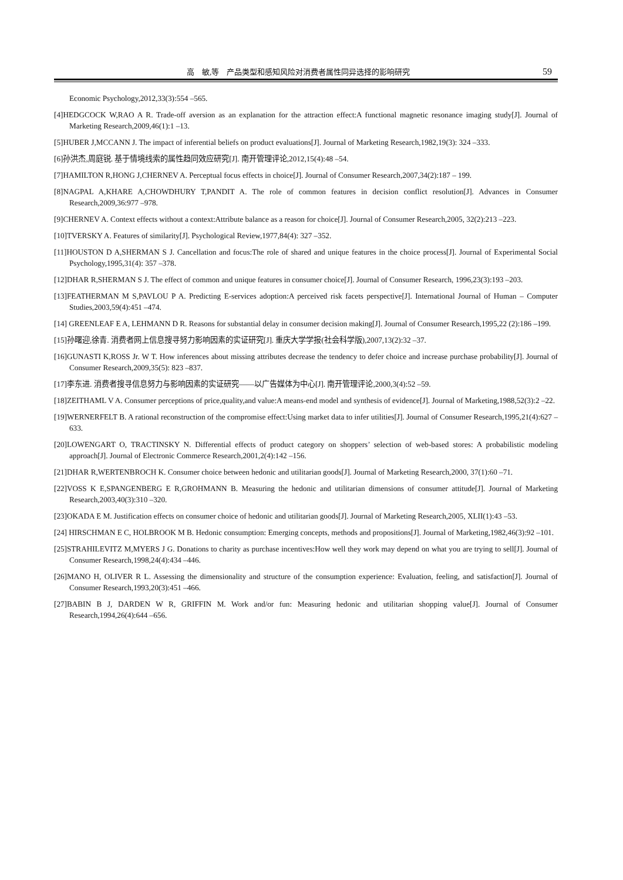高　敏,等　产品类型和感知风险对消费者属性同异选择的影响研究 59
Economic Psychology,2012,33(3):554 –565.
[4]HEDGCOCK W,RAO A R. Trade-off aversion as an explanation for the attraction effect:A functional magnetic resonance imaging study[J]. Journal of Marketing Research,2009,46(1):1 –13.
[5]HUBER J,MCCANN J. The impact of inferential beliefs on product evaluations[J]. Journal of Marketing Research,1982,19(3): 324 –333.
[6]孙洪杰,周庭锐. 基于情境线索的属性趋同效应研究[J]. 南开管理评论,2012,15(4):48 –54.
[7]HAMILTON R,HONG J,CHERNEV A. Perceptual focus effects in choice[J]. Journal of Consumer Research,2007,34(2):187 – 199.
[8]NAGPAL A,KHARE A,CHOWDHURY T,PANDIT A. The role of common features in decision conflict resolution[J]. Advances in Consumer Research,2009,36:977 –978.
[9]CHERNEV A. Context effects without a context:Attribute balance as a reason for choice[J]. Journal of Consumer Research,2005, 32(2):213 –223.
[10]TVERSKY A. Features of similarity[J]. Psychological Review,1977,84(4): 327 –352.
[11]HOUSTON D A,SHERMAN S J. Cancellation and focus:The role of shared and unique features in the choice process[J]. Journal of Experimental Social Psychology,1995,31(4): 357 –378.
[12]DHAR R,SHERMAN S J. The effect of common and unique features in consumer choice[J]. Journal of Consumer Research, 1996,23(3):193 –203.
[13]FEATHERMAN M S,PAVLOU P A. Predicting E-services adoption:A perceived risk facets perspective[J]. International Journal of Human – Computer Studies,2003,59(4):451 –474.
[14] GREENLEAF E A, LEHMANN D R. Reasons for substantial delay in consumer decision making[J]. Journal of Consumer Research,1995,22 (2):186 –199.
[15]孙曙迎,徐青. 消费者网上信息搜寻努力影响因素的实证研究[J]. 重庆大学学报(社会科学版),2007,13(2):32 –37.
[16]GUNASTI K,ROSS Jr. W T. How inferences about missing attributes decrease the tendency to defer choice and increase purchase probability[J]. Journal of Consumer Research,2009,35(5): 823 –837.
[17]李东进. 消费者搜寻信息努力与影响因素的实证研究——以广告媒体为中心[J]. 南开管理评论,2000,3(4):52 –59.
[18]ZEITHAML V A. Consumer perceptions of price,quality,and value:A means-end model and synthesis of evidence[J]. Journal of Marketing,1988,52(3):2 –22.
[19]WERNERFELT B. A rational reconstruction of the compromise effect:Using market data to infer utilities[J]. Journal of Consumer Research,1995,21(4):627 –633.
[20]LOWENGART O, TRACTINSKY N. Differential effects of product category on shoppers’ selection of web-based stores: A probabilistic modeling approach[J]. Journal of Electronic Commerce Research,2001,2(4):142 –156.
[21]DHAR R,WERTENBROCH K. Consumer choice between hedonic and utilitarian goods[J]. Journal of Marketing Research,2000, 37(1):60 –71.
[22]VOSS K E,SPANGENBERG E R,GROHMANN B. Measuring the hedonic and utilitarian dimensions of consumer attitude[J]. Journal of Marketing Research,2003,40(3):310 –320.
[23]OKADA E M. Justification effects on consumer choice of hedonic and utilitarian goods[J]. Journal of Marketing Research,2005, XLII(1):43 –53.
[24] HIRSCHMAN E C, HOLBROOK M B. Hedonic consumption: Emerging concepts, methods and propositions[J]. Journal of Marketing,1982,46(3):92 –101.
[25]STRAHILEVITZ M,MYERS J G. Donations to charity as purchase incentives:How well they work may depend on what you are trying to sell[J]. Journal of Consumer Research,1998,24(4):434 –446.
[26]MANO H, OLIVER R L. Assessing the dimensionality and structure of the consumption experience: Evaluation, feeling, and satisfaction[J]. Journal of Consumer Research,1993,20(3):451 –466.
[27]BABIN B J, DARDEN W R, GRIFFIN M. Work and/or fun: Measuring hedonic and utilitarian shopping value[J]. Journal of Consumer Research,1994,26(4):644 –656.